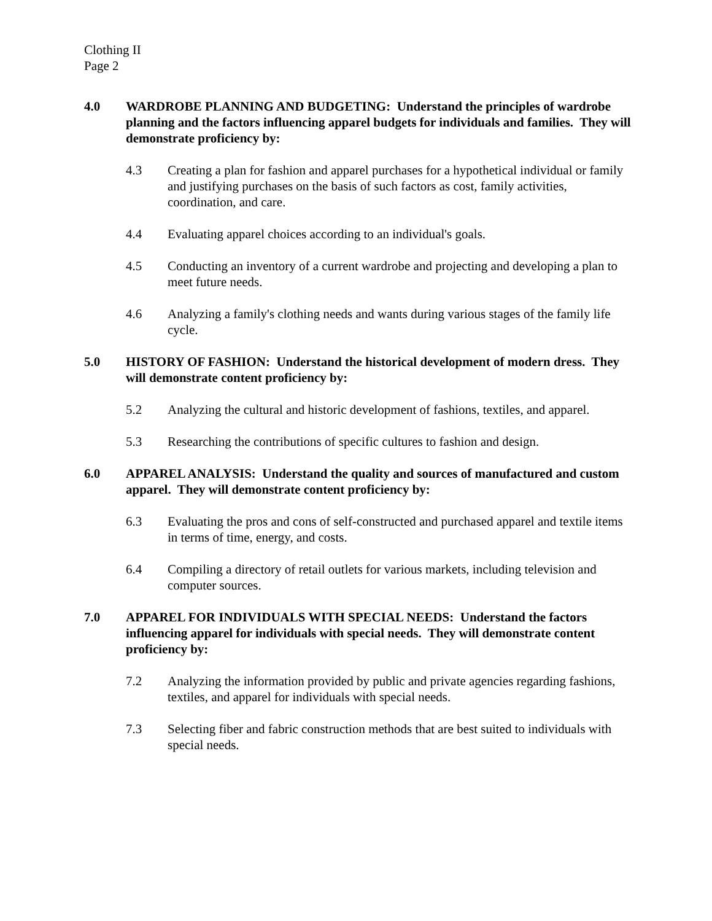Clothing II
Page 2
4.0 WARDROBE PLANNING AND BUDGETING: Understand the principles of wardrobe planning and the factors influencing apparel budgets for individuals and families. They will demonstrate proficiency by:
4.3 Creating a plan for fashion and apparel purchases for a hypothetical individual or family and justifying purchases on the basis of such factors as cost, family activities, coordination, and care.
4.4 Evaluating apparel choices according to an individual's goals.
4.5 Conducting an inventory of a current wardrobe and projecting and developing a plan to meet future needs.
4.6 Analyzing a family's clothing needs and wants during various stages of the family life cycle.
5.0 HISTORY OF FASHION: Understand the historical development of modern dress. They will demonstrate content proficiency by:
5.2 Analyzing the cultural and historic development of fashions, textiles, and apparel.
5.3 Researching the contributions of specific cultures to fashion and design.
6.0 APPAREL ANALYSIS: Understand the quality and sources of manufactured and custom apparel. They will demonstrate content proficiency by:
6.3 Evaluating the pros and cons of self-constructed and purchased apparel and textile items in terms of time, energy, and costs.
6.4 Compiling a directory of retail outlets for various markets, including television and computer sources.
7.0 APPAREL FOR INDIVIDUALS WITH SPECIAL NEEDS: Understand the factors influencing apparel for individuals with special needs. They will demonstrate content proficiency by:
7.2 Analyzing the information provided by public and private agencies regarding fashions, textiles, and apparel for individuals with special needs.
7.3 Selecting fiber and fabric construction methods that are best suited to individuals with special needs.